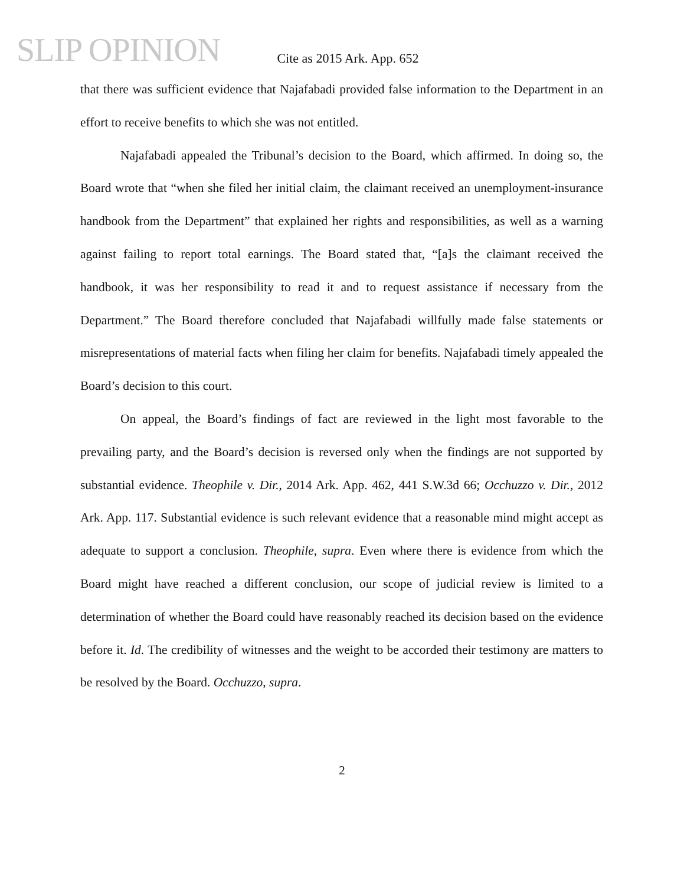SLIP OPINION
Cite as 2015 Ark. App. 652
that there was sufficient evidence that Najafabadi provided false information to the Department in an effort to receive benefits to which she was not entitled.
Najafabadi appealed the Tribunal’s decision to the Board, which affirmed. In doing so, the Board wrote that “when she filed her initial claim, the claimant received an unemployment-insurance handbook from the Department” that explained her rights and responsibilities, as well as a warning against failing to report total earnings. The Board stated that, “[a]s the claimant received the handbook, it was her responsibility to read it and to request assistance if necessary from the Department.” The Board therefore concluded that Najafabadi willfully made false statements or misrepresentations of material facts when filing her claim for benefits. Najafabadi timely appealed the Board’s decision to this court.
On appeal, the Board’s findings of fact are reviewed in the light most favorable to the prevailing party, and the Board’s decision is reversed only when the findings are not supported by substantial evidence. Theophile v. Dir., 2014 Ark. App. 462, 441 S.W.3d 66; Occhuzzo v. Dir., 2012 Ark. App. 117. Substantial evidence is such relevant evidence that a reasonable mind might accept as adequate to support a conclusion. Theophile, supra. Even where there is evidence from which the Board might have reached a different conclusion, our scope of judicial review is limited to a determination of whether the Board could have reasonably reached its decision based on the evidence before it. Id. The credibility of witnesses and the weight to be accorded their testimony are matters to be resolved by the Board. Occhuzzo, supra.
2